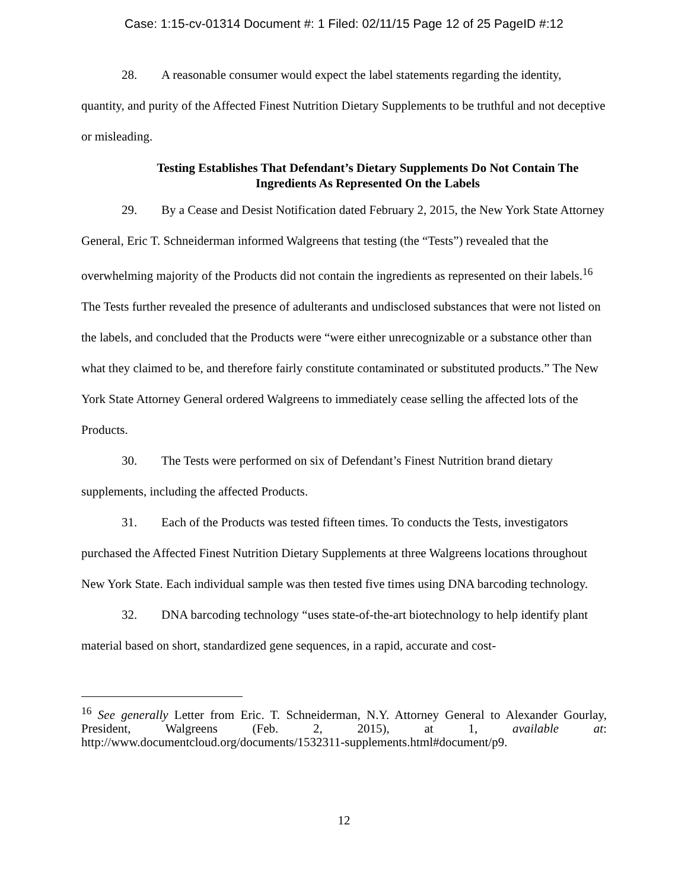Case: 1:15-cv-01314 Document #: 1 Filed: 02/11/15 Page 12 of 25 PageID #:12
28. A reasonable consumer would expect the label statements regarding the identity, quantity, and purity of the Affected Finest Nutrition Dietary Supplements to be truthful and not deceptive or misleading.
Testing Establishes That Defendant’s Dietary Supplements Do Not Contain The Ingredients As Represented On the Labels
29. By a Cease and Desist Notification dated February 2, 2015, the New York State Attorney General, Eric T. Schneiderman informed Walgreens that testing (the “Tests”) revealed that the overwhelming majority of the Products did not contain the ingredients as represented on their labels.<sup>16</sup> The Tests further revealed the presence of adulterants and undisclosed substances that were not listed on the labels, and concluded that the Products were “were either unrecognizable or a substance other than what they claimed to be, and therefore fairly constitute contaminated or substituted products.” The New York State Attorney General ordered Walgreens to immediately cease selling the affected lots of the Products.
30. The Tests were performed on six of Defendant’s Finest Nutrition brand dietary supplements, including the affected Products.
31. Each of the Products was tested fifteen times. To conducts the Tests, investigators purchased the Affected Finest Nutrition Dietary Supplements at three Walgreens locations throughout New York State. Each individual sample was then tested five times using DNA barcoding technology.
32. DNA barcoding technology “uses state-of-the-art biotechnology to help identify plant material based on short, standardized gene sequences, in a rapid, accurate and cost-
<sup>16</sup> See generally Letter from Eric. T. Schneiderman, N.Y. Attorney General to Alexander Gourlay, President, Walgreens (Feb. 2, 2015), at 1, available at: http://www.documentcloud.org/documents/1532311-supplements.html#document/p9.
12